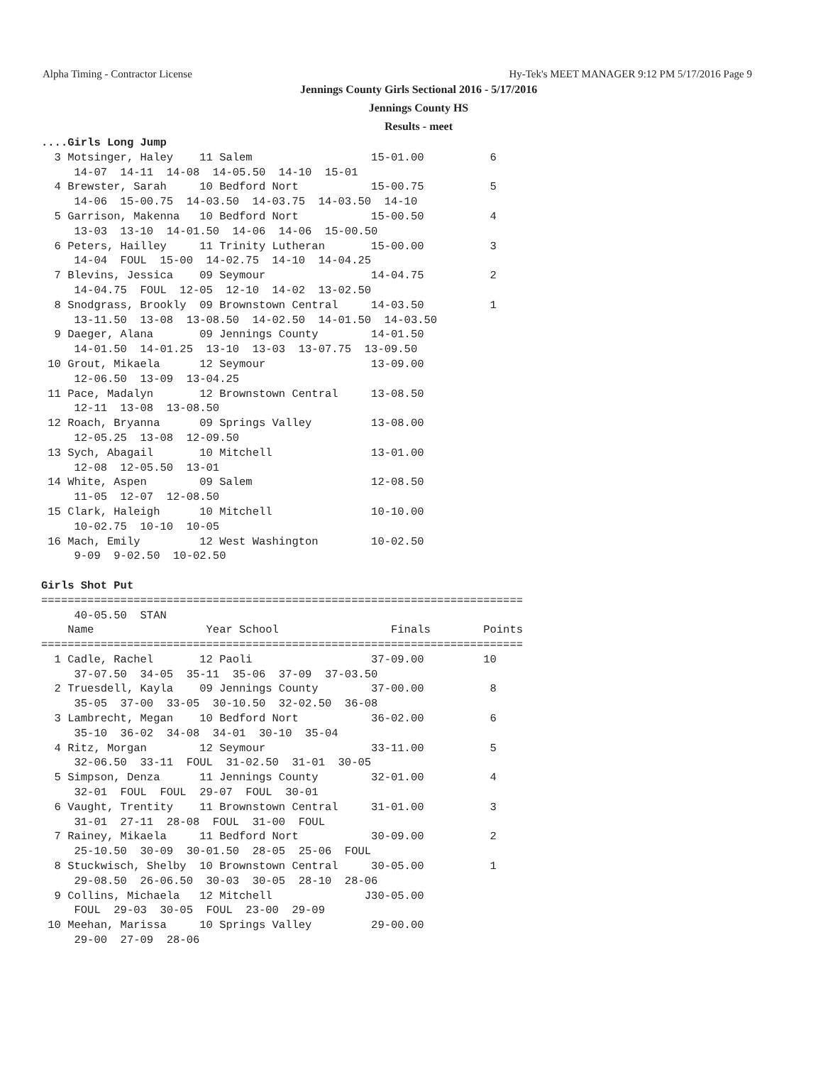Alpha Timing - Contractor License Hy-Tek's MEET MANAGER 9:12 PM 5/17/2016 Page 9
Jennings County Girls Sectional 2016 - 5/17/2016
Jennings County HS
Results - meet
....Girls Long Jump
  3 Motsinger, Haley    11 Salem                  15-01.00          6
     14-07  14-11  14-08  14-05.50  14-10  15-01
  4 Brewster, Sarah     10 Bedford Nort           15-00.75          5
     14-06  15-00.75  14-03.50  14-03.75  14-03.50  14-10
  5 Garrison, Makenna   10 Bedford Nort           15-00.50          4
     13-03  13-10  14-01.50  14-06  14-06  15-00.50
  6 Peters, Hailley     11 Trinity Lutheran       15-00.00          3
     14-04  FOUL  15-00  14-02.75  14-10  14-04.25
  7 Blevins, Jessica    09 Seymour                14-04.75          2
     14-04.75  FOUL  12-05  12-10  14-02  13-02.50
  8 Snodgrass, Brookly  09 Brownstown Central     14-03.50          1
     13-11.50  13-08  13-08.50  14-02.50  14-01.50  14-03.50
  9 Daeger, Alana       09 Jennings County        14-01.50
     14-01.50  14-01.25  13-10  13-03  13-07.75  13-09.50
 10 Grout, Mikaela      12 Seymour                13-09.00
     12-06.50  13-09  13-04.25
 11 Pace, Madalyn       12 Brownstown Central     13-08.50
     12-11  13-08  13-08.50
 12 Roach, Bryanna      09 Springs Valley         13-08.00
     12-05.25  13-08  12-09.50
 13 Sych, Abagail       10 Mitchell               13-01.00
     12-08  12-05.50  13-01
 14 White, Aspen        09 Salem                  12-08.50
     11-05  12-07  12-08.50
 15 Clark, Haleigh      10 Mitchell               10-10.00
     10-02.75  10-10  10-05
 16 Mach, Emily         12 West Washington        10-02.50
     9-09  9-02.50  10-02.50

Girls Shot Put
=========================================================================
     40-05.50  STAN
    Name                 Year School                 Finals        Points
=========================================================================
  1 Cadle, Rachel       12 Paoli                  37-09.00         10
     37-07.50  34-05  35-11  35-06  37-09  37-03.50
  2 Truesdell, Kayla    09 Jennings County        37-00.00          8
     35-05  37-00  33-05  30-10.50  32-02.50  36-08
  3 Lambrecht, Megan    10 Bedford Nort           36-02.00          6
     35-10  36-02  34-08  34-01  30-10  35-04
  4 Ritz, Morgan        12 Seymour                33-11.00          5
     32-06.50  33-11  FOUL  31-02.50  31-01  30-05
  5 Simpson, Denza      11 Jennings County        32-01.00          4
     32-01  FOUL  FOUL  29-07  FOUL  30-01
  6 Vaught, Trentity    11 Brownstown Central     31-01.00          3
     31-01  27-11  28-08  FOUL  31-00  FOUL
  7 Rainey, Mikaela     11 Bedford Nort           30-09.00          2
     25-10.50  30-09  30-01.50  28-05  25-06  FOUL
  8 Stuckwisch, Shelby  10 Brownstown Central     30-05.00          1
     29-08.50  26-06.50  30-03  30-05  28-10  28-06
  9 Collins, Michaela   12 Mitchell              J30-05.00
     FOUL  29-03  30-05  FOUL  23-00  29-09
 10 Meehan, Marissa     10 Springs Valley         29-00.00
     29-00  27-09  28-06